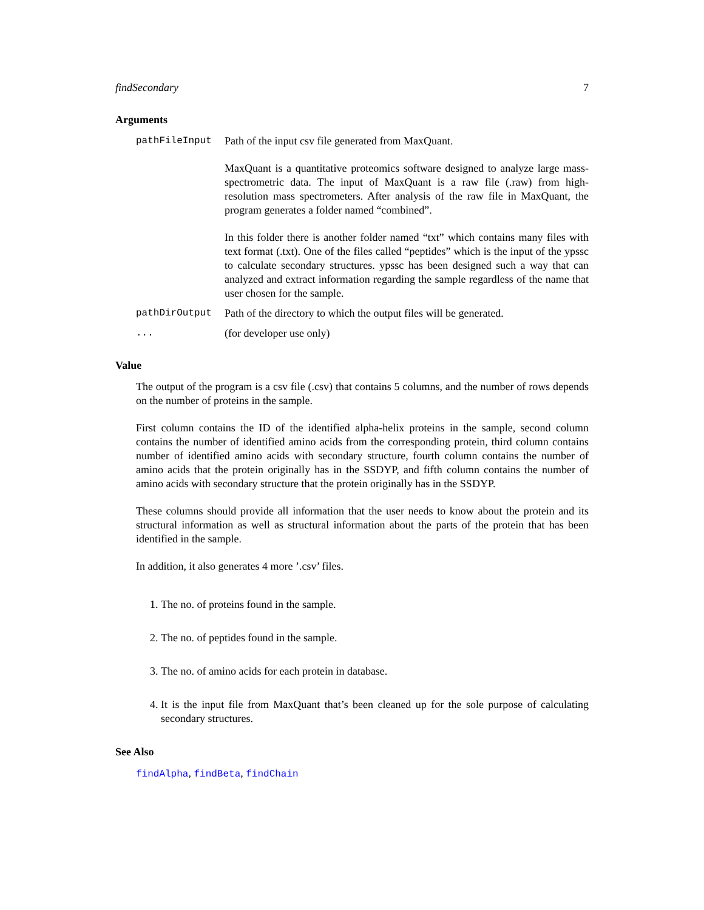findSecondary 7
Arguments
pathFileInput Path of the input csv file generated from MaxQuant.
MaxQuant is a quantitative proteomics software designed to analyze large mass-spectrometric data. The input of MaxQuant is a raw file (.raw) from high-resolution mass spectrometers. After analysis of the raw file in MaxQuant, the program generates a folder named “combined”.
In this folder there is another folder named “txt” which contains many files with text format (.txt). One of the files called “peptides” which is the input of the ypssc to calculate secondary structures. ypssc has been designed such a way that can analyzed and extract information regarding the sample regardless of the name that user chosen for the sample.
pathDirOutput Path of the directory to which the output files will be generated.
... (for developer use only)
Value
The output of the program is a csv file (.csv) that contains 5 columns, and the number of rows depends on the number of proteins in the sample.
First column contains the ID of the identified alpha-helix proteins in the sample, second column contains the number of identified amino acids from the corresponding protein, third column contains number of identified amino acids with secondary structure, fourth column contains the number of amino acids that the protein originally has in the SSDYP, and fifth column contains the number of amino acids with secondary structure that the protein originally has in the SSDYP.
These columns should provide all information that the user needs to know about the protein and its structural information as well as structural information about the parts of the protein that has been identified in the sample.
In addition, it also generates 4 more ’.csv’ files.
1. The no. of proteins found in the sample.
2. The no. of peptides found in the sample.
3. The no. of amino acids for each protein in database.
4. It is the input file from MaxQuant that’s been cleaned up for the sole purpose of calculating secondary structures.
See Also
findAlpha, findBeta, findChain